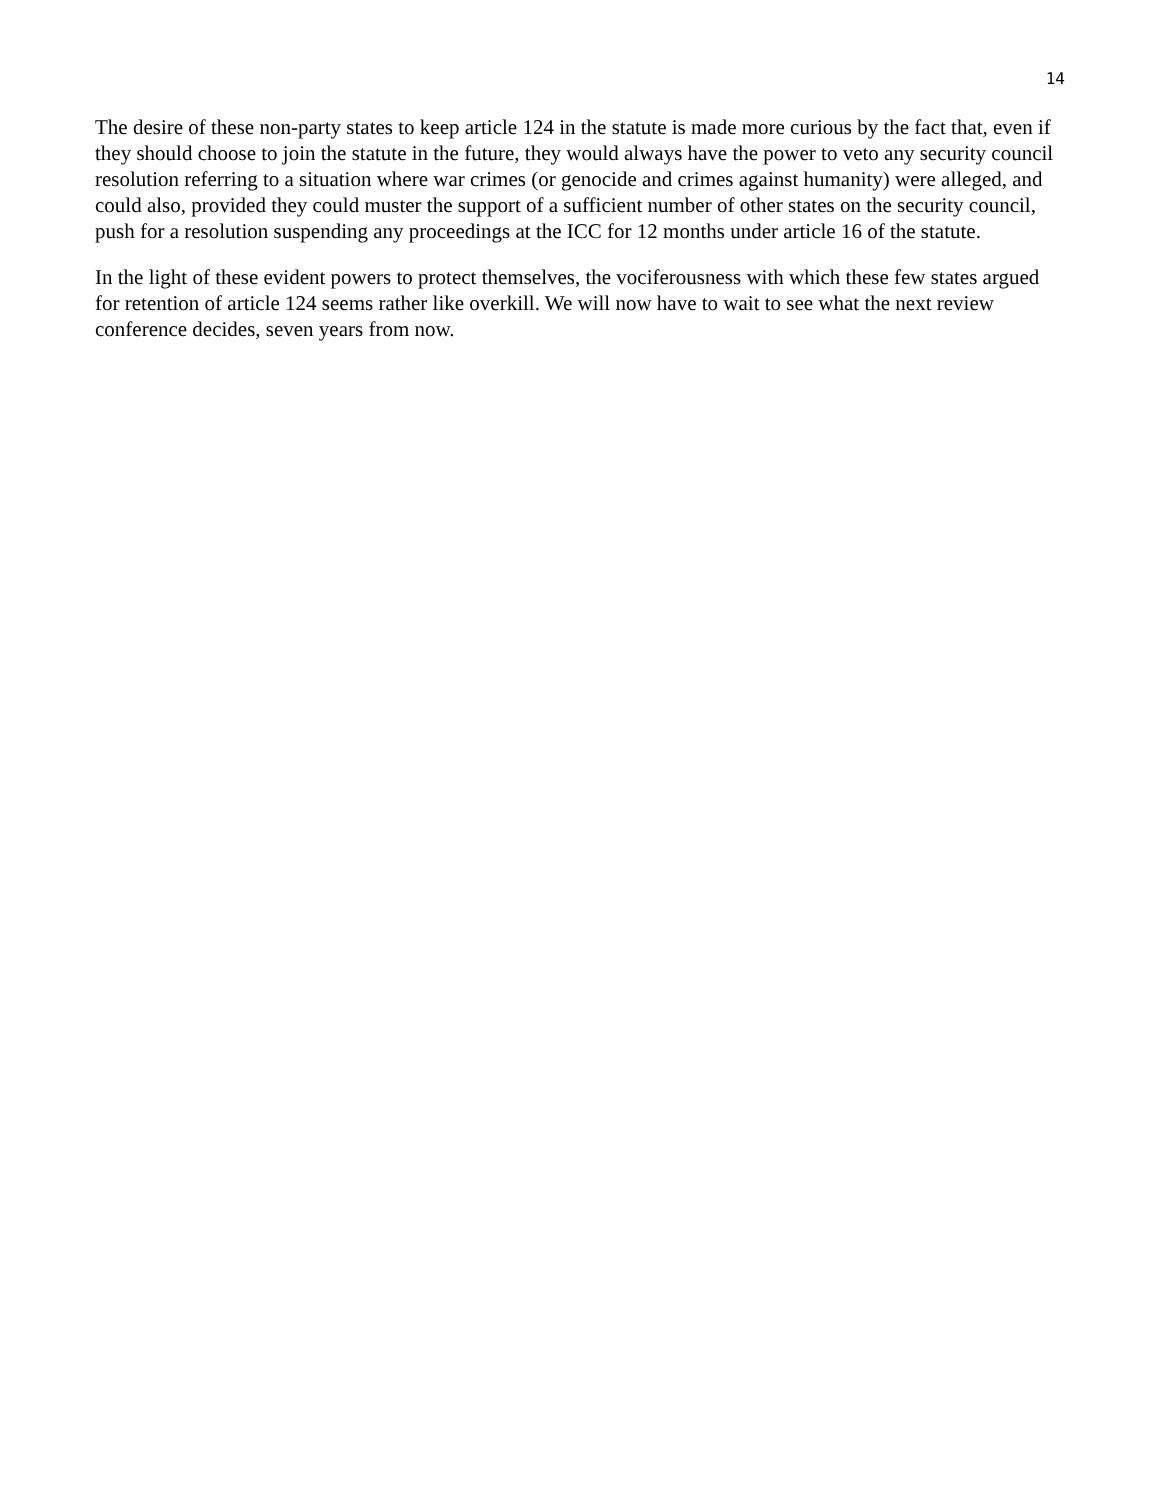14
The desire of these non-party states to keep article 124 in the statute is made more curious by the fact that, even if they should choose to join the statute in the future, they would always have the power to veto any security council resolution referring to a situation where war crimes (or genocide and crimes against humanity) were alleged, and could also, provided they could muster the support of a sufficient number of other states on the security council, push for a resolution suspending any proceedings at the ICC for 12 months under article 16 of the statute.
In the light of these evident powers to protect themselves, the vociferousness with which these few states argued for retention of article 124 seems rather like overkill. We will now have to wait to see what the next review conference decides, seven years from now.